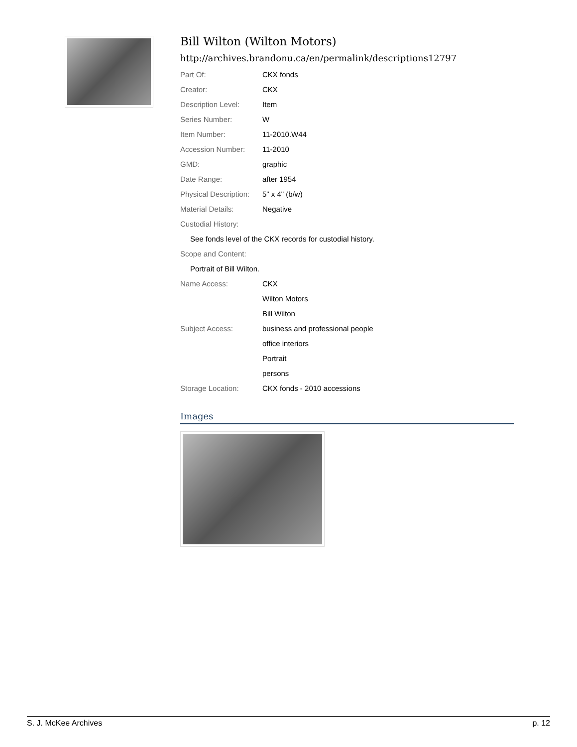Bill Wilton (Wilton Motors)
http://archives.brandonu.ca/en/permalink/descriptions12797
| Part Of: | CKX fonds |
| Creator: | CKX |
| Description Level: | Item |
| Series Number: | W |
| Item Number: | 11-2010.W44 |
| Accession Number: | 11-2010 |
| GMD: | graphic |
| Date Range: | after 1954 |
| Physical Description: | 5" x 4" (b/w) |
| Material Details: | Negative |
| Custodial History: | |
| See fonds level of the CKX records for custodial history. | |
| Scope and Content: | |
| Portrait of Bill Wilton. | |
| Name Access: | CKX |
| | Wilton Motors |
| | Bill Wilton |
| Subject Access: | business and professional people |
| | office interiors |
| | Portrait |
| | persons |
| Storage Location: | CKX fonds - 2010 accessions |
Images
S. J. McKee Archives p. 12